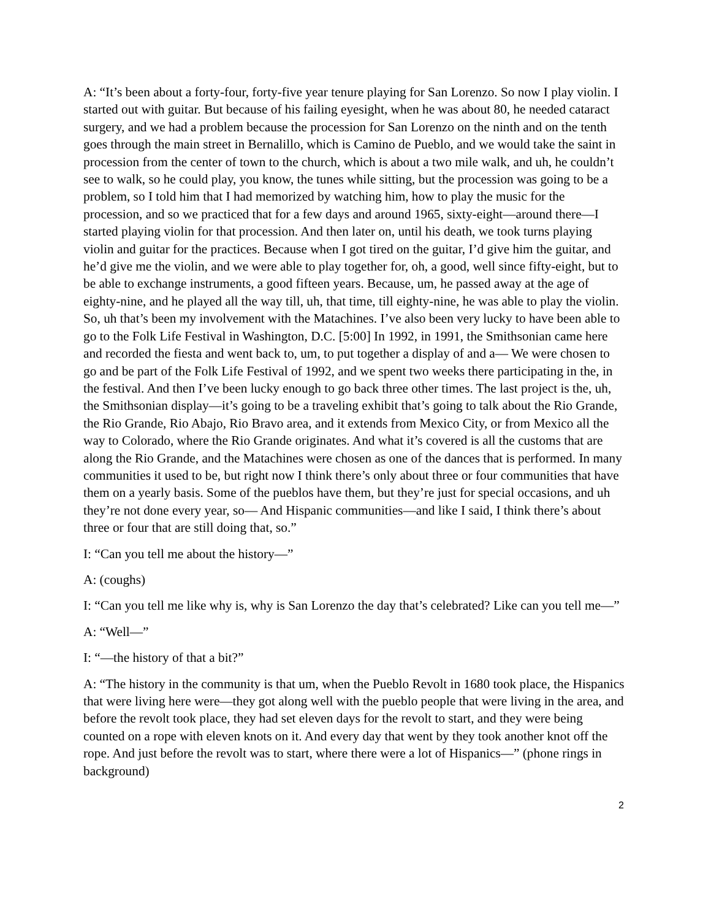A: “It’s been about a forty-four, forty-five year tenure playing for San Lorenzo. So now I play violin. I started out with guitar. But because of his failing eyesight, when he was about 80, he needed cataract surgery, and we had a problem because the procession for San Lorenzo on the ninth and on the tenth goes through the main street in Bernalillo, which is Camino de Pueblo, and we would take the saint in procession from the center of town to the church, which is about a two mile walk, and uh, he couldn’t see to walk, so he could play, you know, the tunes while sitting, but the procession was going to be a problem, so I told him that I had memorized by watching him, how to play the music for the procession, and so we practiced that for a few days and around 1965, sixty-eight—around there—I started playing violin for that procession. And then later on, until his death, we took turns playing violin and guitar for the practices. Because when I got tired on the guitar, I’d give him the guitar, and he’d give me the violin, and we were able to play together for, oh, a good, well since fifty-eight, but to be able to exchange instruments, a good fifteen years. Because, um, he passed away at the age of eighty-nine, and he played all the way till, uh, that time, till eighty-nine, he was able to play the violin. So, uh that’s been my involvement with the Matachines. I’ve also been very lucky to have been able to go to the Folk Life Festival in Washington, D.C. [5:00] In 1992, in 1991, the Smithsonian came here and recorded the fiesta and went back to, um, to put together a display of and a— We were chosen to go and be part of the Folk Life Festival of 1992, and we spent two weeks there participating in the, in the festival. And then I’ve been lucky enough to go back three other times. The last project is the, uh, the Smithsonian display—it’s going to be a traveling exhibit that’s going to talk about the Rio Grande, the Rio Grande, Rio Abajo, Rio Bravo area, and it extends from Mexico City, or from Mexico all the way to Colorado, where the Rio Grande originates. And what it’s covered is all the customs that are along the Rio Grande, and the Matachines were chosen as one of the dances that is performed. In many communities it used to be, but right now I think there’s only about three or four communities that have them on a yearly basis. Some of the pueblos have them, but they’re just for special occasions, and uh they’re not done every year, so— And Hispanic communities—and like I said, I think there’s about three or four that are still doing that, so.”
I: “Can you tell me about the history—”
A: (coughs)
I: “Can you tell me like why is, why is San Lorenzo the day that’s celebrated? Like can you tell me—”
A: “Well—”
I: “—the history of that a bit?”
A: “The history in the community is that um, when the Pueblo Revolt in 1680 took place, the Hispanics that were living here were—they got along well with the pueblo people that were living in the area, and before the revolt took place, they had set eleven days for the revolt to start, and they were being counted on a rope with eleven knots on it. And every day that went by they took another knot off the rope. And just before the revolt was to start, where there were a lot of Hispanics—” (phone rings in background)
2